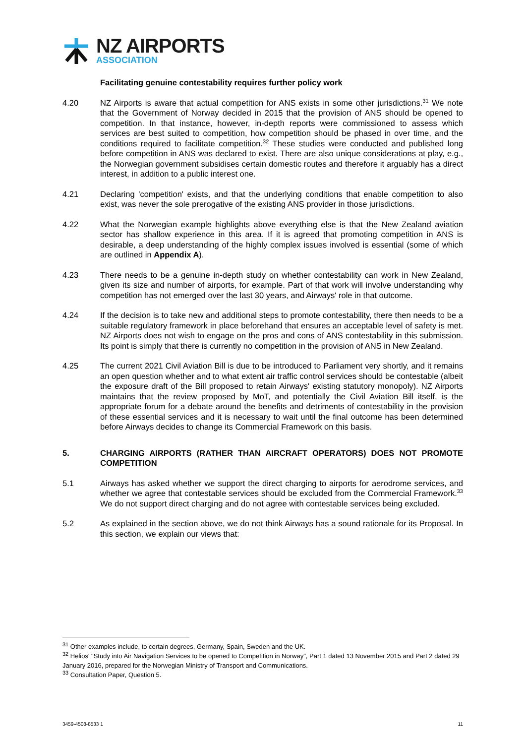NZ AIRPORTS
ASSOCIATION
Facilitating genuine contestability requires further policy work
4.20 NZ Airports is aware that actual competition for ANS exists in some other jurisdictions.<sup>31</sup> We note that the Government of Norway decided in 2015 that the provision of ANS should be opened to competition. In that instance, however, in-depth reports were commissioned to assess which services are best suited to competition, how competition should be phased in over time, and the conditions required to facilitate competition.<sup>32</sup> These studies were conducted and published long before competition in ANS was declared to exist. There are also unique considerations at play, e.g., the Norwegian government subsidises certain domestic routes and therefore it arguably has a direct interest, in addition to a public interest one.
4.21 Declaring 'competition' exists, and that the underlying conditions that enable competition to also exist, was never the sole prerogative of the existing ANS provider in those jurisdictions.
4.22 What the Norwegian example highlights above everything else is that the New Zealand aviation sector has shallow experience in this area. If it is agreed that promoting competition in ANS is desirable, a deep understanding of the highly complex issues involved is essential (some of which are outlined in Appendix A).
4.23 There needs to be a genuine in-depth study on whether contestability can work in New Zealand, given its size and number of airports, for example. Part of that work will involve understanding why competition has not emerged over the last 30 years, and Airways' role in that outcome.
4.24 If the decision is to take new and additional steps to promote contestability, there then needs to be a suitable regulatory framework in place beforehand that ensures an acceptable level of safety is met. NZ Airports does not wish to engage on the pros and cons of ANS contestability in this submission. Its point is simply that there is currently no competition in the provision of ANS in New Zealand.
4.25 The current 2021 Civil Aviation Bill is due to be introduced to Parliament very shortly, and it remains an open question whether and to what extent air traffic control services should be contestable (albeit the exposure draft of the Bill proposed to retain Airways' existing statutory monopoly). NZ Airports maintains that the review proposed by MoT, and potentially the Civil Aviation Bill itself, is the appropriate forum for a debate around the benefits and detriments of contestability in the provision of these essential services and it is necessary to wait until the final outcome has been determined before Airways decides to change its Commercial Framework on this basis.
5. CHARGING AIRPORTS (RATHER THAN AIRCRAFT OPERATORS) DOES NOT PROMOTE COMPETITION
5.1 Airways has asked whether we support the direct charging to airports for aerodrome services, and whether we agree that contestable services should be excluded from the Commercial Framework.<sup>33</sup> We do not support direct charging and do not agree with contestable services being excluded.
5.2 As explained in the section above, we do not think Airways has a sound rationale for its Proposal. In this section, we explain our views that:
<sup>31</sup> Other examples include, to certain degrees, Germany, Spain, Sweden and the UK.
<sup>32</sup> Helios' "Study into Air Navigation Services to be opened to Competition in Norway", Part 1 dated 13 November 2015 and Part 2 dated 29 January 2016, prepared for the Norwegian Ministry of Transport and Communications.
<sup>33</sup> Consultation Paper, Question 5.
3459-4508-8533 1 11